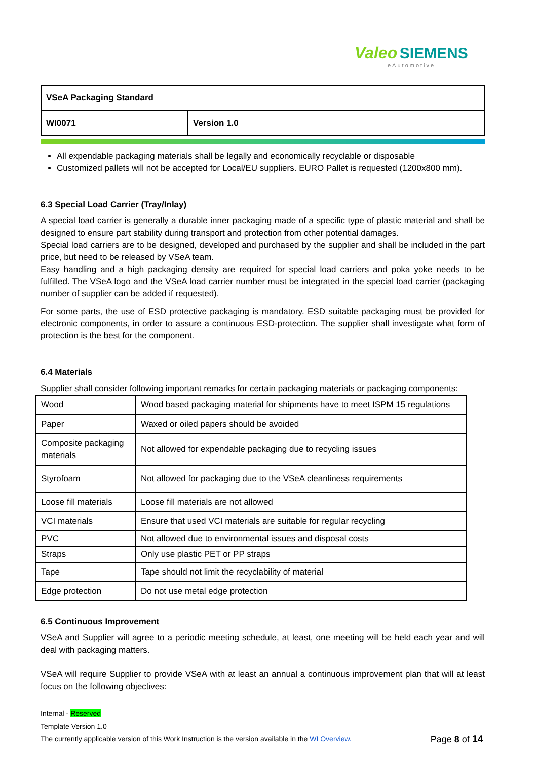Valeo SIEMENS
eAutomotive
| VSeA Packaging Standard | |
| WI0071 | Version 1.0 |
All expendable packaging materials shall be legally and economically recyclable or disposable
Customized pallets will not be accepted for Local/EU suppliers. EURO Pallet is requested (1200x800 mm).
6.3 Special Load Carrier (Tray/Inlay)
A special load carrier is generally a durable inner packaging made of a specific type of plastic material and shall be designed to ensure part stability during transport and protection from other potential damages.
Special load carriers are to be designed, developed and purchased by the supplier and shall be included in the part price, but need to be released by VSeA team.
Easy handling and a high packaging density are required for special load carriers and poka yoke needs to be fulfilled. The VSeA logo and the VSeA load carrier number must be integrated in the special load carrier (packaging number of supplier can be added if requested).
For some parts, the use of ESD protective packaging is mandatory. ESD suitable packaging must be provided for electronic components, in order to assure a continuous ESD-protection. The supplier shall investigate what form of protection is the best for the component.
6.4 Materials
Supplier shall consider following important remarks for certain packaging materials or packaging components:
| Wood | Wood based packaging material for shipments have to meet ISPM 15 regulations |
| Paper | Waxed or oiled papers should be avoided |
| Composite packaging materials | Not allowed for expendable packaging due to recycling issues |
| Styrofoam | Not allowed for packaging due to the VSeA cleanliness requirements |
| Loose fill materials | Loose fill materials are not allowed |
| VCI materials | Ensure that used VCI materials are suitable for regular recycling |
| PVC | Not allowed due to environmental issues and disposal costs |
| Straps | Only use plastic PET or PP straps |
| Tape | Tape should not limit the recyclability of material |
| Edge protection | Do not use metal edge protection |
6.5 Continuous Improvement
VSeA and Supplier will agree to a periodic meeting schedule, at least, one meeting will be held each year and will deal with packaging matters.
VSeA will require Supplier to provide VSeA with at least an annual a continuous improvement plan that will at least focus on the following objectives:
Internal - Reserved
Template Version 1.0
The currently applicable version of this Work Instruction is the version available in the WI Overview. Page 8 of 14